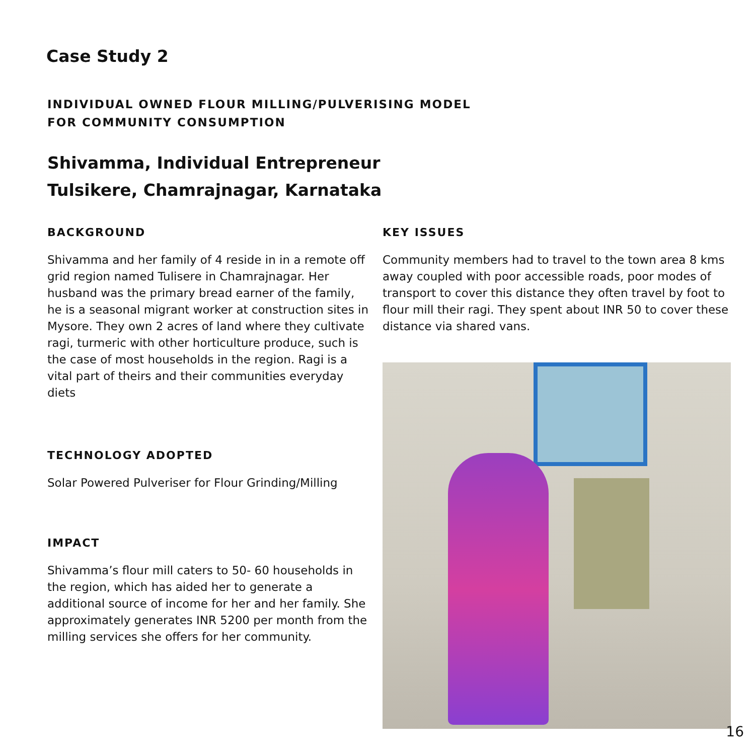Case Study 2
INDIVIDUAL OWNED FLOUR MILLING/PULVERISING MODEL
FOR COMMUNITY CONSUMPTION
Shivamma, Individual Entrepreneur
Tulsikere, Chamrajnagar, Karnataka
BACKGROUND
Shivamma and her family of 4 reside in in a remote off grid region named Tulisere in Chamrajnagar. Her husband was the primary bread earner of the family, he is a seasonal migrant worker at construction sites in Mysore. They own 2 acres of land where they cultivate ragi, turmeric with other horticulture produce, such is the case of most households in the region. Ragi is a vital part of theirs and their communities everyday diets
TECHNOLOGY ADOPTED
Solar Powered Pulveriser for Flour Grinding/Milling
IMPACT
Shivamma’s flour mill caters to 50- 60 households in the region, which has aided her to generate a additional source of income for her and her family. She approximately generates INR 5200 per month from the milling services she offers for her community.
KEY ISSUES
Community members had to travel to the town area 8 kms away coupled with poor accessible roads, poor modes of transport to cover this distance they often travel by foot to flour mill their ragi. They spent about INR 50 to cover these distance via shared vans.
16